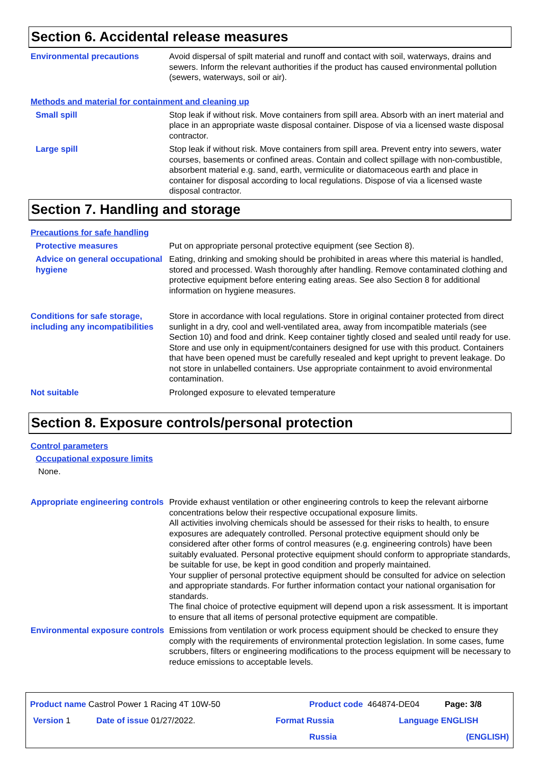Section 6. Accidental release measures
Environmental precautions Avoid dispersal of spilt material and runoff and contact with soil, waterways, drains and sewers. Inform the relevant authorities if the product has caused environmental pollution (sewers, waterways, soil or air).
Methods and material for containment and cleaning up
Small spill Stop leak if without risk. Move containers from spill area. Absorb with an inert material and place in an appropriate waste disposal container. Dispose of via a licensed waste disposal contractor.
Large spill Stop leak if without risk. Move containers from spill area. Prevent entry into sewers, water courses, basements or confined areas. Contain and collect spillage with non-combustible, absorbent material e.g. sand, earth, vermiculite or diatomaceous earth and place in container for disposal according to local regulations. Dispose of via a licensed waste disposal contractor.
Section 7. Handling and storage
Precautions for safe handling
Protective measures Put on appropriate personal protective equipment (see Section 8).
Advice on general occupational hygiene
Eating, drinking and smoking should be prohibited in areas where this material is handled, stored and processed. Wash thoroughly after handling. Remove contaminated clothing and protective equipment before entering eating areas. See also Section 8 for additional information on hygiene measures.
Conditions for safe storage, including any incompatibilities
Store in accordance with local regulations. Store in original container protected from direct sunlight in a dry, cool and well-ventilated area, away from incompatible materials (see Section 10) and food and drink. Keep container tightly closed and sealed until ready for use. Store and use only in equipment/containers designed for use with this product. Containers that have been opened must be carefully resealed and kept upright to prevent leakage. Do not store in unlabelled containers. Use appropriate containment to avoid environmental contamination.
Not suitable Prolonged exposure to elevated temperature
Section 8. Exposure controls/personal protection
Control parameters
Occupational exposure limits
None.
Appropriate engineering controls
Provide exhaust ventilation or other engineering controls to keep the relevant airborne concentrations below their respective occupational exposure limits.
All activities involving chemicals should be assessed for their risks to health, to ensure exposures are adequately controlled. Personal protective equipment should only be considered after other forms of control measures (e.g. engineering controls) have been suitably evaluated. Personal protective equipment should conform to appropriate standards, be suitable for use, be kept in good condition and properly maintained.
Your supplier of personal protective equipment should be consulted for advice on selection and appropriate standards. For further information contact your national organisation for standards.
The final choice of protective equipment will depend upon a risk assessment. It is important to ensure that all items of personal protective equipment are compatible.
Environmental exposure controls
Emissions from ventilation or work process equipment should be checked to ensure they comply with the requirements of environmental protection legislation. In some cases, fume scrubbers, filters or engineering modifications to the process equipment will be necessary to reduce emissions to acceptable levels.
Product name Castrol Power 1 Racing 4T 10W-50 Product code 464874-DE04 Page: 3/8
Version 1 Date of issue 01/27/2022. Format Russia Language ENGLISH
Russia (ENGLISH)